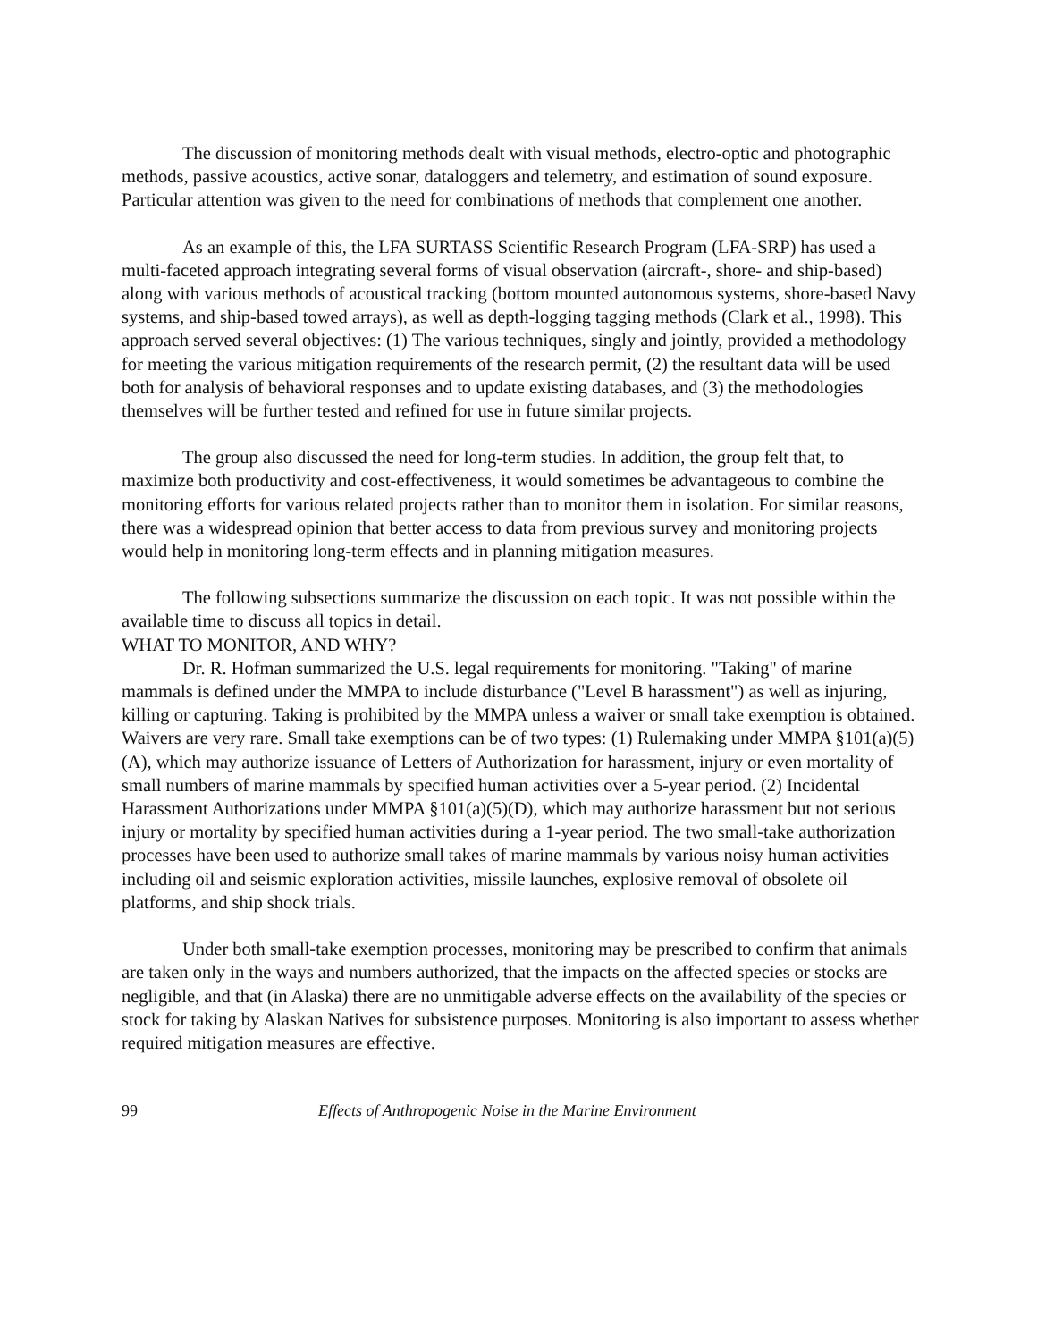The discussion of monitoring methods dealt with visual methods, electro-optic and photographic methods, passive acoustics, active sonar, dataloggers and telemetry, and estimation of sound exposure. Particular attention was given to the need for combinations of methods that complement one another.
As an example of this, the LFA SURTASS Scientific Research Program (LFA-SRP) has used a multi-faceted approach integrating several forms of visual observation (aircraft-, shore- and ship-based) along with various methods of acoustical tracking (bottom mounted autonomous systems, shore-based Navy systems, and ship-based towed arrays), as well as depth-logging tagging methods (Clark et al., 1998). This approach served several objectives: (1) The various techniques, singly and jointly, provided a methodology for meeting the various mitigation requirements of the research permit, (2) the resultant data will be used both for analysis of behavioral responses and to update existing databases, and (3) the methodologies themselves will be further tested and refined for use in future similar projects.
The group also discussed the need for long-term studies. In addition, the group felt that, to maximize both productivity and cost-effectiveness, it would sometimes be advantageous to combine the monitoring efforts for various related projects rather than to monitor them in isolation. For similar reasons, there was a widespread opinion that better access to data from previous survey and monitoring projects would help in monitoring long-term effects and in planning mitigation measures.
The following subsections summarize the discussion on each topic. It was not possible within the available time to discuss all topics in detail.
WHAT TO MONITOR, AND WHY?
Dr. R. Hofman summarized the U.S. legal requirements for monitoring. "Taking" of marine mammals is defined under the MMPA to include disturbance ("Level B harassment") as well as injuring, killing or capturing. Taking is prohibited by the MMPA unless a waiver or small take exemption is obtained. Waivers are very rare. Small take exemptions can be of two types: (1) Rulemaking under MMPA §101(a)(5)(A), which may authorize issuance of Letters of Authorization for harassment, injury or even mortality of small numbers of marine mammals by specified human activities over a 5-year period. (2) Incidental Harassment Authorizations under MMPA §101(a)(5)(D), which may authorize harassment but not serious injury or mortality by specified human activities during a 1-year period. The two small-take authorization processes have been used to authorize small takes of marine mammals by various noisy human activities including oil and seismic exploration activities, missile launches, explosive removal of obsolete oil platforms, and ship shock trials.
Under both small-take exemption processes, monitoring may be prescribed to confirm that animals are taken only in the ways and numbers authorized, that the impacts on the affected species or stocks are negligible, and that (in Alaska) there are no unmitigable adverse effects on the availability of the species or stock for taking by Alaskan Natives for subsistence purposes. Monitoring is also important to assess whether required mitigation measures are effective.
99 Effects of Anthropogenic Noise in the Marine Environment